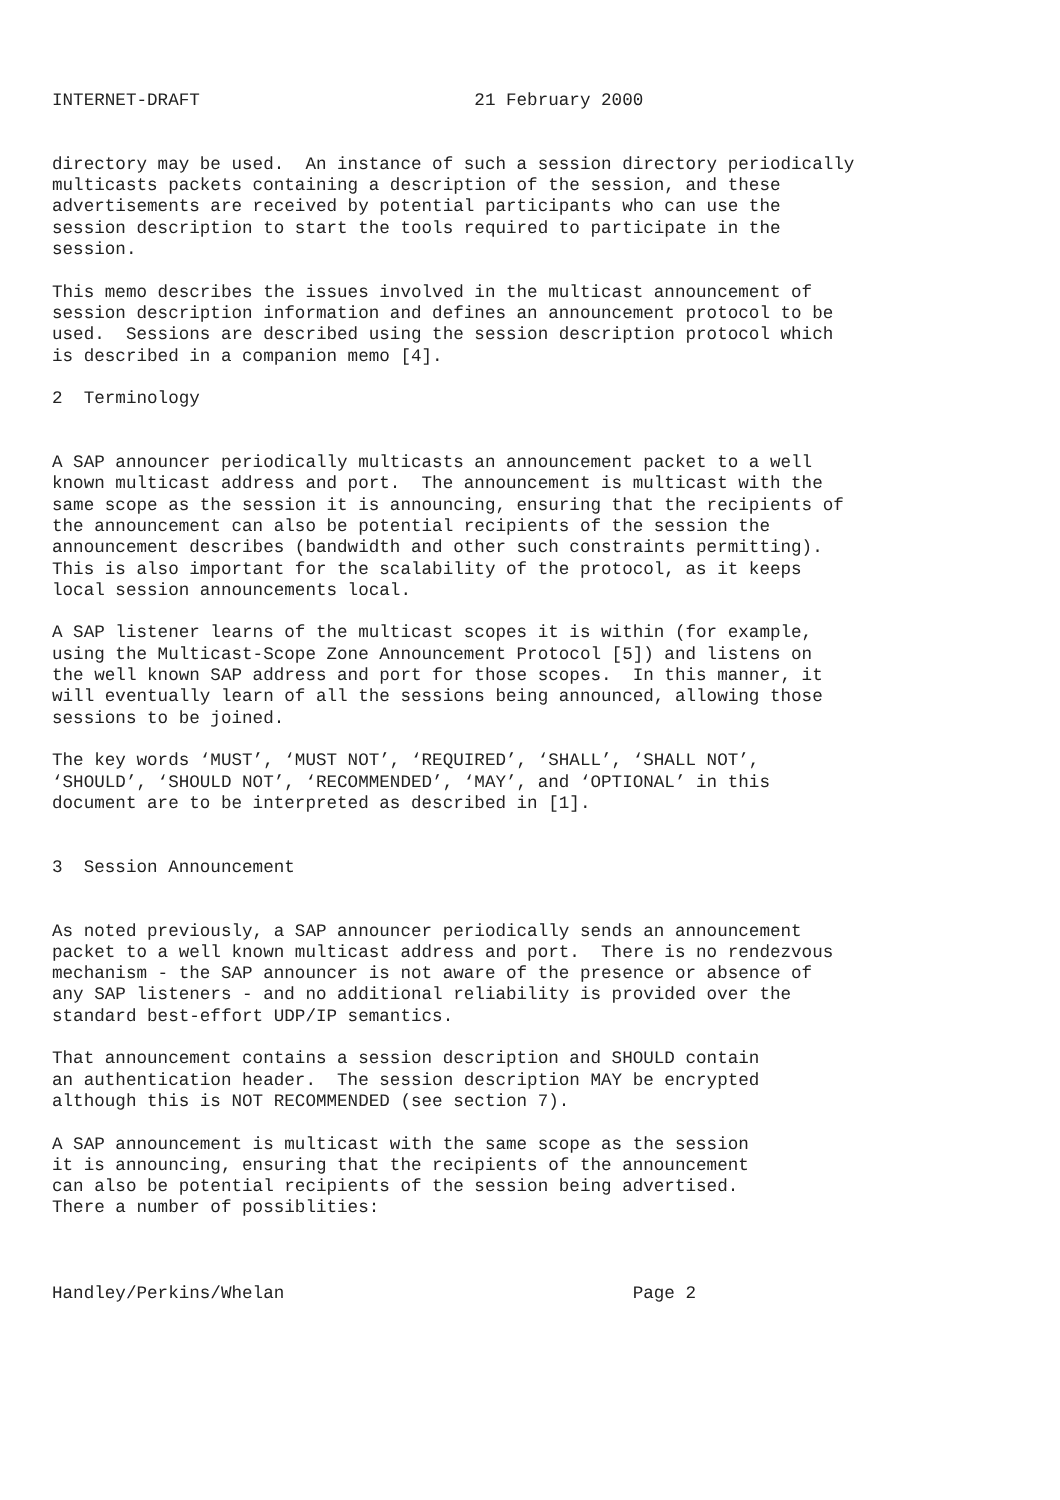INTERNET-DRAFT                          21 February 2000


directory may be used.  An instance of such a session directory periodically
multicasts packets containing a description of the session, and these
advertisements are received by potential participants who can use the
session description to start the tools required to participate in the
session.

This memo describes the issues involved in the multicast announcement of
session description information and defines an announcement protocol to be
used.  Sessions are described using the session description protocol which
is described in a companion memo [4].

2  Terminology


A SAP announcer periodically multicasts an announcement packet to a well
known multicast address and port.  The announcement is multicast with the
same scope as the session it is announcing, ensuring that the recipients of
the announcement can also be potential recipients of the session the
announcement describes (bandwidth and other such constraints permitting).
This is also important for the scalability of the protocol, as it keeps
local session announcements local.

A SAP listener learns of the multicast scopes it is within (for example,
using the Multicast-Scope Zone Announcement Protocol [5]) and listens on
the well known SAP address and port for those scopes.  In this manner, it
will eventually learn of all the sessions being announced, allowing those
sessions to be joined.

The key words ‘MUST’, ‘MUST NOT’, ‘REQUIRED’, ‘SHALL’, ‘SHALL NOT’,
‘SHOULD’, ‘SHOULD NOT’, ‘RECOMMENDED’, ‘MAY’, and ‘OPTIONAL’ in this
document are to be interpreted as described in [1].


3  Session Announcement


As noted previously, a SAP announcer periodically sends an announcement
packet to a well known multicast address and port.  There is no rendezvous
mechanism - the SAP announcer is not aware of the presence or absence of
any SAP listeners - and no additional reliability is provided over the
standard best-effort UDP/IP semantics.

That announcement contains a session description and SHOULD contain
an authentication header.  The session description MAY be encrypted
although this is NOT RECOMMENDED (see section 7).

A SAP announcement is multicast with the same scope as the session
it is announcing, ensuring that the recipients of the announcement
can also be potential recipients of the session being advertised.
There a number of possiblities:



Handley/Perkins/Whelan                                 Page 2